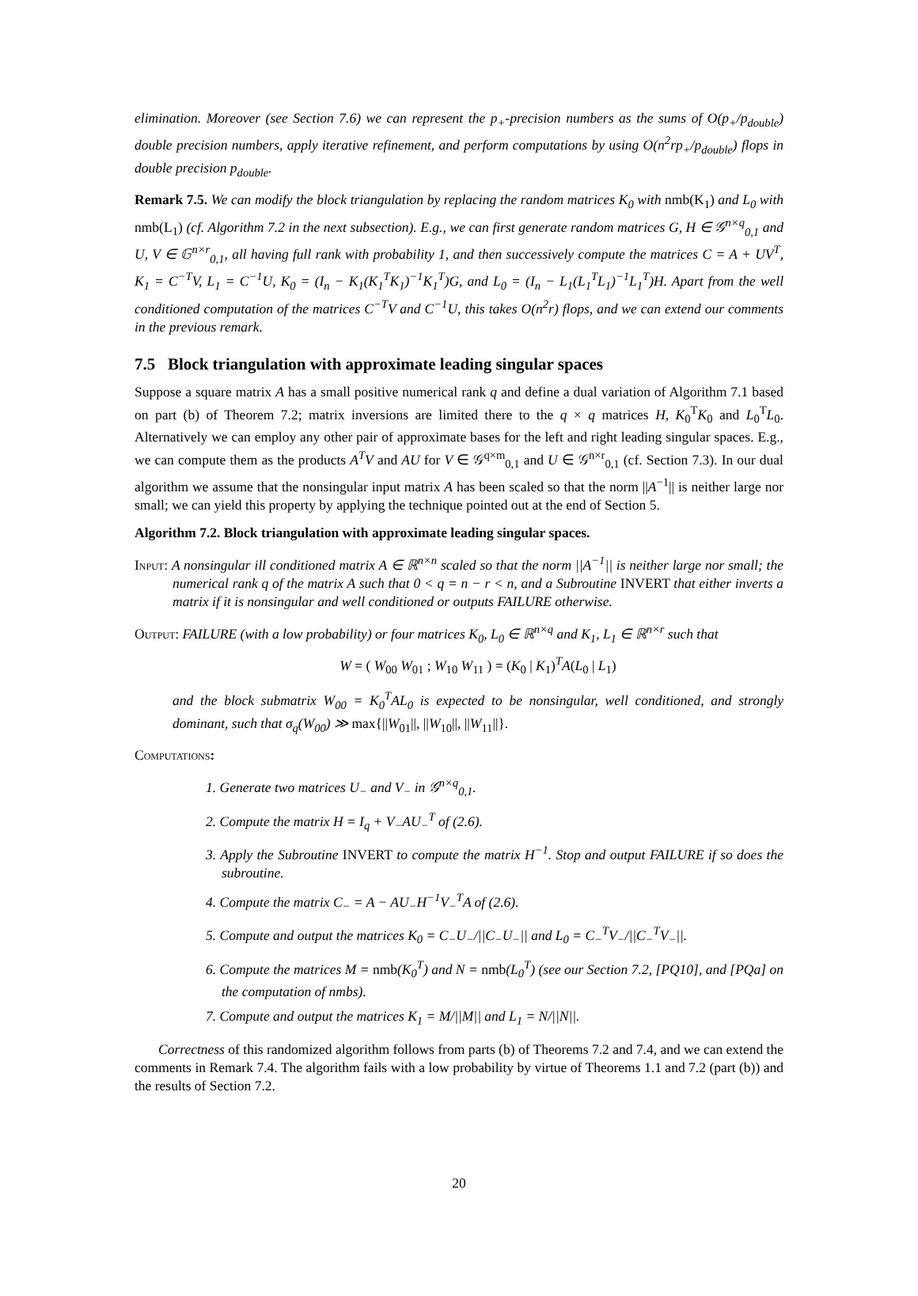elimination. Moreover (see Section 7.6) we can represent the p<sub>+</sub>-precision numbers as the sums of O(p<sub>+</sub>/p<sub>double</sub>) double precision numbers, apply iterative refinement, and perform computations by using O(n<sup>2</sup>rp<sub>+</sub>/p<sub>double</sub>) flops in double precision p<sub>double</sub>.
Remark 7.5. We can modify the block triangulation by replacing the random matrices K<sub>0</sub> with nmb(K<sub>1</sub>) and L<sub>0</sub> with nmb(L<sub>1</sub>) (cf. Algorithm 7.2 in the next subsection). E.g., we can first generate random matrices G, H ∈ 𝒢<sup>n×q</sup><sub>0,1</sub> and U, V ∈ 𝔾<sup>n×r</sup><sub>0,1</sub>, all having full rank with probability 1, and then successively compute the matrices C = A + UV<sup>T</sup>, K<sub>1</sub> = C<sup>−T</sup>V, L<sub>1</sub> = C<sup>−1</sup>U, K<sub>0</sub> = (I<sub>n</sub> − K<sub>1</sub>(K<sub>1</sub><sup>T</sup>K<sub>1</sub>)<sup>−1</sup>K<sub>1</sub><sup>T</sup>)G, and L<sub>0</sub> = (I<sub>n</sub> − L<sub>1</sub>(L<sub>1</sub><sup>T</sup>L<sub>1</sub>)<sup>−1</sup>L<sub>1</sub><sup>T</sup>)H. Apart from the well conditioned computation of the matrices C<sup>−T</sup>V and C<sup>−1</sup>U, this takes O(n<sup>2</sup>r) flops, and we can extend our comments in the previous remark.
7.5 Block triangulation with approximate leading singular spaces
Suppose a square matrix A has a small positive numerical rank q and define a dual variation of Algorithm 7.1 based on part (b) of Theorem 7.2; matrix inversions are limited there to the q × q matrices H, K<sub>0</sub><sup>T</sup>K<sub>0</sub> and L<sub>0</sub><sup>T</sup>L<sub>0</sub>. Alternatively we can employ any other pair of approximate bases for the left and right leading singular spaces. E.g., we can compute them as the products A<sup>T</sup>V and AU for V ∈ 𝒢<sup>q×m</sup><sub>0,1</sub> and U ∈ 𝒢<sup>n×r</sup><sub>0,1</sub> (cf. Section 7.3). In our dual algorithm we assume that the nonsingular input matrix A has been scaled so that the norm ||A<sup>−1</sup>|| is neither large nor small; we can yield this property by applying the technique pointed out at the end of Section 5.
Algorithm 7.2. Block triangulation with approximate leading singular spaces.
Input: A nonsingular ill conditioned matrix A ∈ ℝ<sup>n×n</sup> scaled so that the norm ||A<sup>−1</sup>|| is neither large nor small; the numerical rank q of the matrix A such that 0 < q = n − r < n, and a Subroutine INVERT that either inverts a matrix if it is nonsingular and well conditioned or outputs FAILURE otherwise.
Output: FAILURE (with a low probability) or four matrices K<sub>0</sub>, L<sub>0</sub> ∈ ℝ<sup>n×q</sup> and K<sub>1</sub>, L<sub>1</sub> ∈ ℝ<sup>n×r</sup> such that
W = ( W<sub>00</sub> W<sub>01</sub> ; W<sub>10</sub> W<sub>11</sub> ) = (K<sub>0</sub> | K<sub>1</sub>)<sup>T</sup>A(L<sub>0</sub> | L<sub>1</sub>)
and the block submatrix W<sub>00</sub> = K<sub>0</sub><sup>T</sup>AL<sub>0</sub> is expected to be nonsingular, well conditioned, and strongly dominant, such that σ<sub>q</sub>(W<sub>00</sub>) ≫ max{||W<sub>01</sub>||, ||W<sub>10</sub>||, ||W<sub>11</sub>||}.
Computations:
1. Generate two matrices U<sub>−</sub> and V<sub>−</sub> in 𝒢<sup>n×q</sup><sub>0,1</sub>.
2. Compute the matrix H = I<sub>q</sub> + V<sub>−</sub>AU<sub>−</sub><sup>T</sup> of (2.6).
3. Apply the Subroutine INVERT to compute the matrix H<sup>−1</sup>. Stop and output FAILURE if so does the subroutine.
4. Compute the matrix C<sub>−</sub> = A − AU<sub>−</sub>H<sup>−1</sup>V<sub>−</sub><sup>T</sup>A of (2.6).
5. Compute and output the matrices K<sub>0</sub> = C<sub>−</sub>U<sub>−</sub>/||C<sub>−</sub>U<sub>−</sub>|| and L<sub>0</sub> = C<sub>−</sub><sup>T</sup>V<sub>−</sub>/||C<sub>−</sub><sup>T</sup>V<sub>−</sub>||.
6. Compute the matrices M = nmb(K<sub>0</sub><sup>T</sup>) and N = nmb(L<sub>0</sub><sup>T</sup>) (see our Section 7.2, [PQ10], and [PQa] on the computation of nmbs).
7. Compute and output the matrices K<sub>1</sub> = M/||M|| and L<sub>1</sub> = N/||N||.
Correctness of this randomized algorithm follows from parts (b) of Theorems 7.2 and 7.4, and we can extend the comments in Remark 7.4. The algorithm fails with a low probability by virtue of Theorems 1.1 and 7.2 (part (b)) and the results of Section 7.2.
20